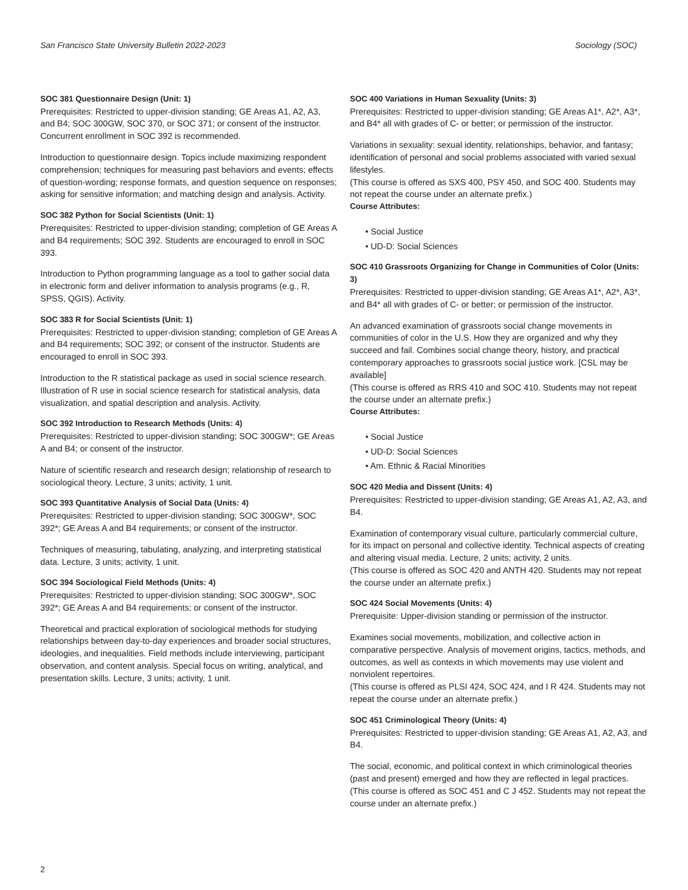San Francisco State University Bulletin 2022-2023 Sociology (SOC)
SOC 381 Questionnaire Design (Unit: 1)
Prerequisites: Restricted to upper-division standing; GE Areas A1, A2, A3, and B4; SOC 300GW, SOC 370, or SOC 371; or consent of the instructor. Concurrent enrollment in SOC 392 is recommended.
Introduction to questionnaire design. Topics include maximizing respondent comprehension; techniques for measuring past behaviors and events; effects of question-wording; response formats, and question sequence on responses; asking for sensitive information; and matching design and analysis. Activity.
SOC 382 Python for Social Scientists (Unit: 1)
Prerequisites: Restricted to upper-division standing; completion of GE Areas A and B4 requirements; SOC 392. Students are encouraged to enroll in SOC 393.
Introduction to Python programming language as a tool to gather social data in electronic form and deliver information to analysis programs (e.g., R, SPSS, QGIS). Activity.
SOC 383 R for Social Scientists (Unit: 1)
Prerequisites: Restricted to upper-division standing; completion of GE Areas A and B4 requirements; SOC 392; or consent of the instructor. Students are encouraged to enroll in SOC 393.
Introduction to the R statistical package as used in social science research. Illustration of R use in social science research for statistical analysis, data visualization, and spatial description and analysis. Activity.
SOC 392 Introduction to Research Methods (Units: 4)
Prerequisites: Restricted to upper-division standing; SOC 300GW*; GE Areas A and B4; or consent of the instructor.
Nature of scientific research and research design; relationship of research to sociological theory. Lecture, 3 units; activity, 1 unit.
SOC 393 Quantitative Analysis of Social Data (Units: 4)
Prerequisites: Restricted to upper-division standing; SOC 300GW*, SOC 392*; GE Areas A and B4 requirements; or consent of the instructor.
Techniques of measuring, tabulating, analyzing, and interpreting statistical data. Lecture, 3 units; activity, 1 unit.
SOC 394 Sociological Field Methods (Units: 4)
Prerequisites: Restricted to upper-division standing; SOC 300GW*, SOC 392*; GE Areas A and B4 requirements; or consent of the instructor.
Theoretical and practical exploration of sociological methods for studying relationships between day-to-day experiences and broader social structures, ideologies, and inequalities. Field methods include interviewing, participant observation, and content analysis. Special focus on writing, analytical, and presentation skills. Lecture, 3 units; activity, 1 unit.
SOC 400 Variations in Human Sexuality (Units: 3)
Prerequisites: Restricted to upper-division standing; GE Areas A1*, A2*, A3*, and B4* all with grades of C- or better; or permission of the instructor.
Variations in sexuality: sexual identity, relationships, behavior, and fantasy; identification of personal and social problems associated with varied sexual lifestyles.
(This course is offered as SXS 400, PSY 450, and SOC 400. Students may not repeat the course under an alternate prefix.)
Course Attributes:
• Social Justice
• UD-D: Social Sciences
SOC 410 Grassroots Organizing for Change in Communities of Color (Units: 3)
Prerequisites: Restricted to upper-division standing; GE Areas A1*, A2*, A3*, and B4* all with grades of C- or better; or permission of the instructor.
An advanced examination of grassroots social change movements in communities of color in the U.S. How they are organized and why they succeed and fail. Combines social change theory, history, and practical contemporary approaches to grassroots social justice work. [CSL may be available]
(This course is offered as RRS 410 and SOC 410. Students may not repeat the course under an alternate prefix.)
Course Attributes:
• Social Justice
• UD-D: Social Sciences
• Am. Ethnic & Racial Minorities
SOC 420 Media and Dissent (Units: 4)
Prerequisites: Restricted to upper-division standing; GE Areas A1, A2, A3, and B4.
Examination of contemporary visual culture, particularly commercial culture, for its impact on personal and collective identity. Technical aspects of creating and altering visual media. Lecture, 2 units; activity, 2 units.
(This course is offered as SOC 420 and ANTH 420. Students may not repeat the course under an alternate prefix.)
SOC 424 Social Movements (Units: 4)
Prerequisite: Upper-division standing or permission of the instructor.
Examines social movements, mobilization, and collective action in comparative perspective. Analysis of movement origins, tactics, methods, and outcomes, as well as contexts in which movements may use violent and nonviolent repertoires.
(This course is offered as PLSI 424, SOC 424, and I R 424. Students may not repeat the course under an alternate prefix.)
SOC 451 Criminological Theory (Units: 4)
Prerequisites: Restricted to upper-division standing; GE Areas A1, A2, A3, and B4.
The social, economic, and political context in which criminological theories (past and present) emerged and how they are reflected in legal practices.
(This course is offered as SOC 451 and C J 452. Students may not repeat the course under an alternate prefix.)
2